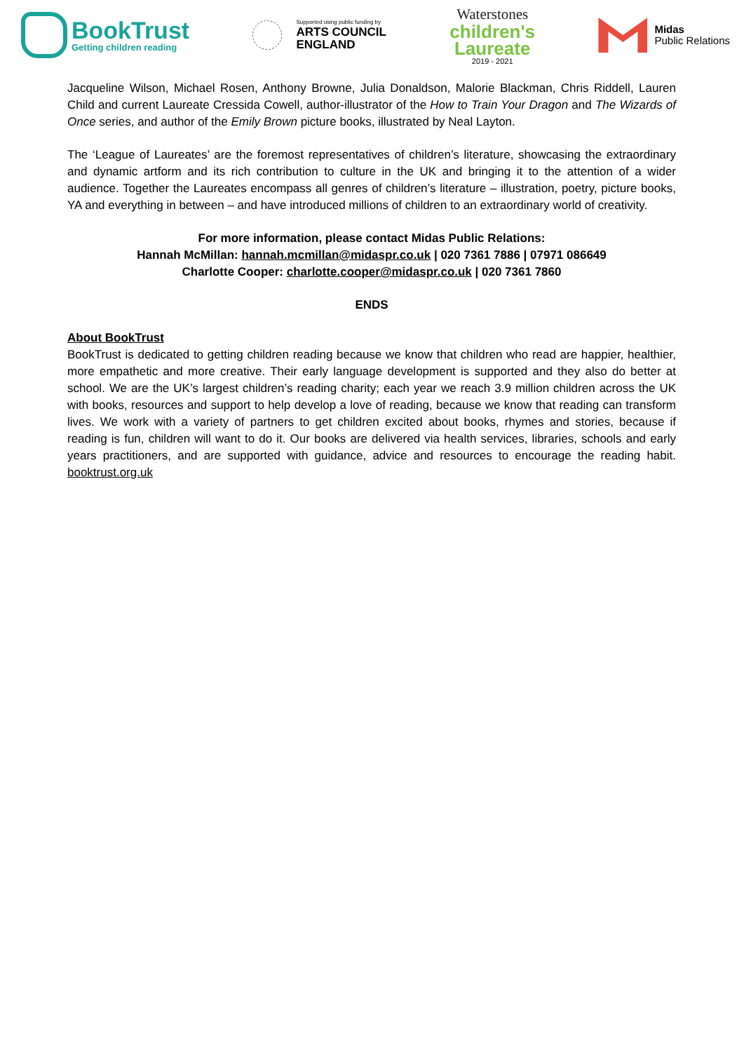BookTrust
Getting children reading
Supported using public funding by
ARTS COUNCIL
ENGLAND
Waterstones
children's
Laureate
2019 - 2021
Midas
Public Relations
Jacqueline Wilson, Michael Rosen, Anthony Browne, Julia Donaldson, Malorie Blackman, Chris Riddell, Lauren Child and current Laureate Cressida Cowell, author-illustrator of the How to Train Your Dragon and The Wizards of Once series, and author of the Emily Brown picture books, illustrated by Neal Layton.
The ‘League of Laureates’ are the foremost representatives of children’s literature, showcasing the extraordinary and dynamic artform and its rich contribution to culture in the UK and bringing it to the attention of a wider audience. Together the Laureates encompass all genres of children’s literature – illustration, poetry, picture books, YA and everything in between – and have introduced millions of children to an extraordinary world of creativity.
For more information, please contact Midas Public Relations:
Hannah McMillan: hannah.mcmillan@midaspr.co.uk | 020 7361 7886 | 07971 086649
Charlotte Cooper: charlotte.cooper@midaspr.co.uk | 020 7361 7860
ENDS
About BookTrust
BookTrust is dedicated to getting children reading because we know that children who read are happier, healthier, more empathetic and more creative. Their early language development is supported and they also do better at school. We are the UK’s largest children’s reading charity; each year we reach 3.9 million children across the UK with books, resources and support to help develop a love of reading, because we know that reading can transform lives. We work with a variety of partners to get children excited about books, rhymes and stories, because if reading is fun, children will want to do it. Our books are delivered via health services, libraries, schools and early years practitioners, and are supported with guidance, advice and resources to encourage the reading habit. booktrust.org.uk